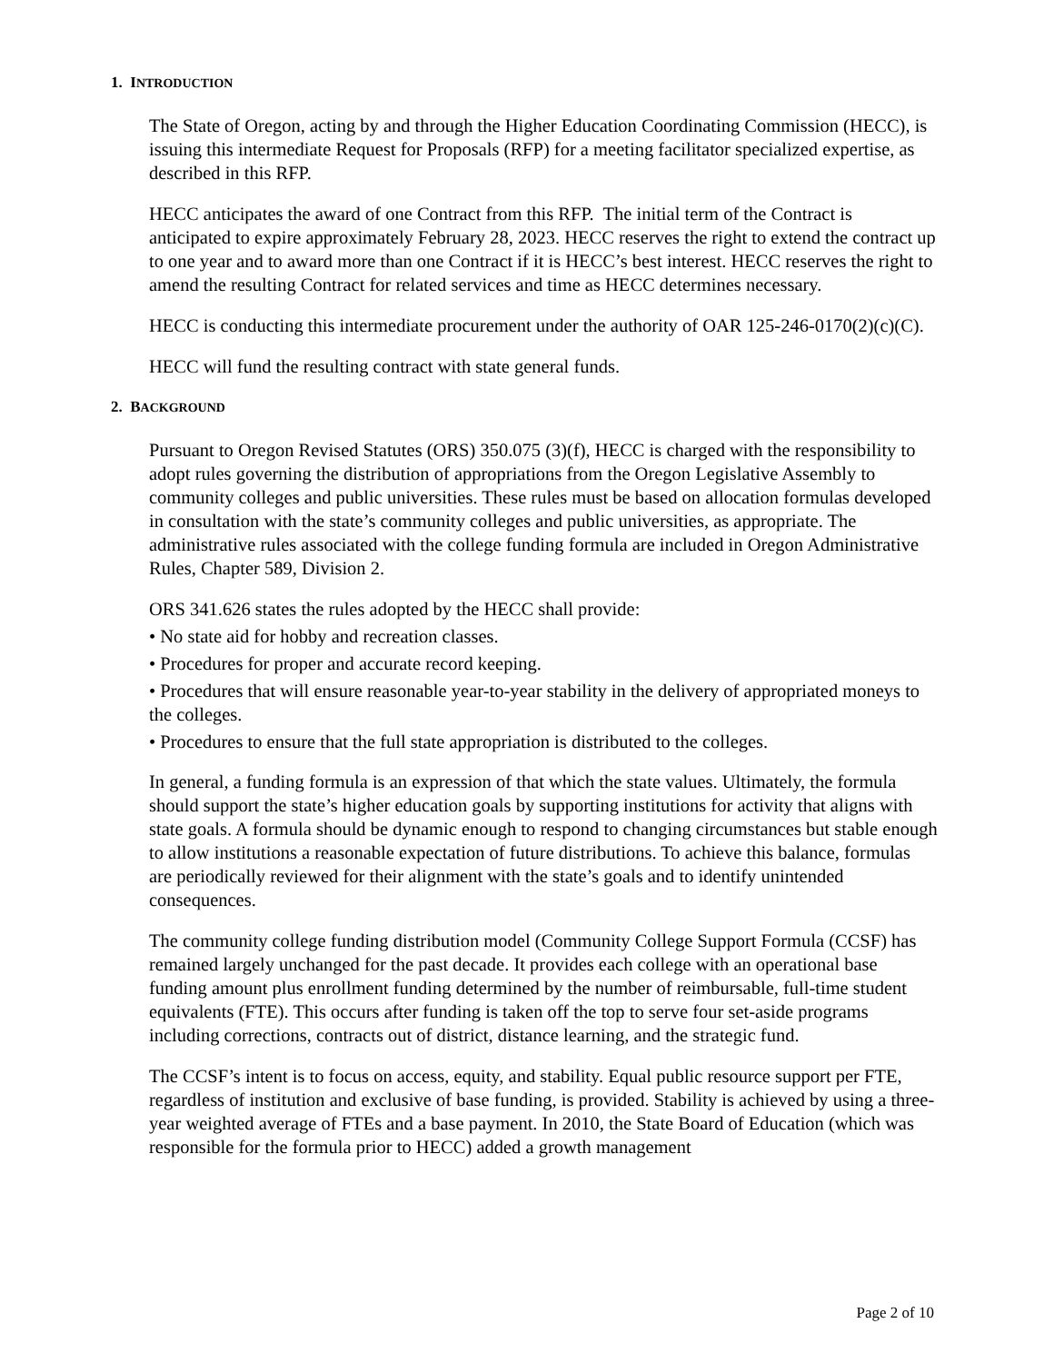1. INTRODUCTION
The State of Oregon, acting by and through the Higher Education Coordinating Commission (HECC), is issuing this intermediate Request for Proposals (RFP) for a meeting facilitator specialized expertise, as described in this RFP.
HECC anticipates the award of one Contract from this RFP. The initial term of the Contract is anticipated to expire approximately February 28, 2023. HECC reserves the right to extend the contract up to one year and to award more than one Contract if it is HECC’s best interest. HECC reserves the right to amend the resulting Contract for related services and time as HECC determines necessary.
HECC is conducting this intermediate procurement under the authority of OAR 125-246-0170(2)(c)(C).
HECC will fund the resulting contract with state general funds.
2. BACKGROUND
Pursuant to Oregon Revised Statutes (ORS) 350.075 (3)(f), HECC is charged with the responsibility to adopt rules governing the distribution of appropriations from the Oregon Legislative Assembly to community colleges and public universities. These rules must be based on allocation formulas developed in consultation with the state’s community colleges and public universities, as appropriate. The administrative rules associated with the college funding formula are included in Oregon Administrative Rules, Chapter 589, Division 2.
ORS 341.626 states the rules adopted by the HECC shall provide:
• No state aid for hobby and recreation classes.
• Procedures for proper and accurate record keeping.
• Procedures that will ensure reasonable year-to-year stability in the delivery of appropriated moneys to the colleges.
• Procedures to ensure that the full state appropriation is distributed to the colleges.
In general, a funding formula is an expression of that which the state values. Ultimately, the formula should support the state’s higher education goals by supporting institutions for activity that aligns with state goals. A formula should be dynamic enough to respond to changing circumstances but stable enough to allow institutions a reasonable expectation of future distributions. To achieve this balance, formulas are periodically reviewed for their alignment with the state’s goals and to identify unintended consequences.
The community college funding distribution model (Community College Support Formula (CCSF) has remained largely unchanged for the past decade. It provides each college with an operational base funding amount plus enrollment funding determined by the number of reimbursable, full-time student equivalents (FTE). This occurs after funding is taken off the top to serve four set-aside programs including corrections, contracts out of district, distance learning, and the strategic fund.
The CCSF’s intent is to focus on access, equity, and stability. Equal public resource support per FTE, regardless of institution and exclusive of base funding, is provided. Stability is achieved by using a three-year weighted average of FTEs and a base payment. In 2010, the State Board of Education (which was responsible for the formula prior to HECC) added a growth management
Page 2 of 10